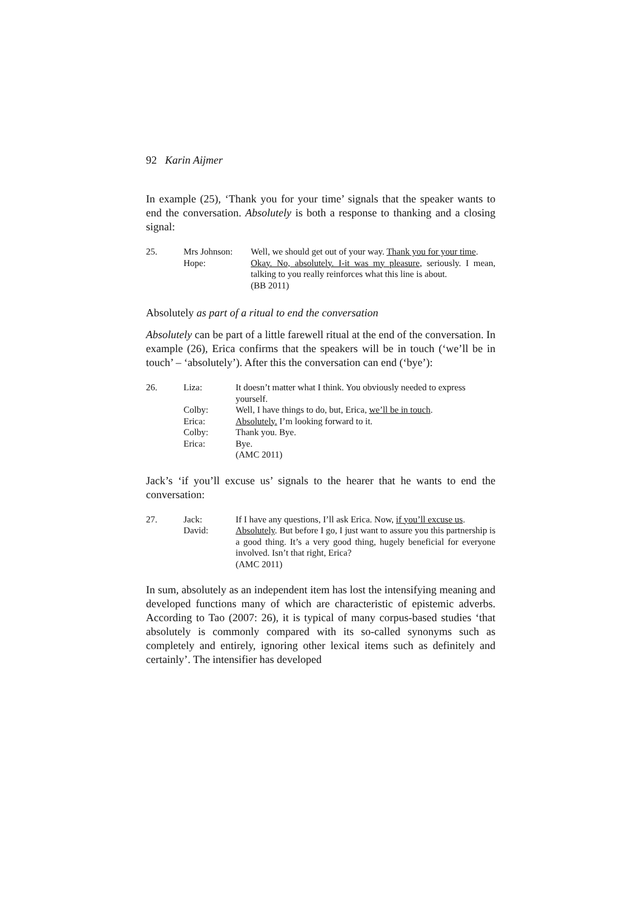92 Karin Aijmer
In example (25), ‘Thank you for your time’ signals that the speaker wants to end the conversation. Absolutely is both a response to thanking and a closing signal:
| 25. | Mrs Johnson: | Well, we should get out of your way. Thank you for your time . |
| | Hope: | Okay. No, absolutely. I-it was my pleasure , seriously. I mean, talking to you really reinforces what this line is about. (BB 2011) |
Absolutely as part of a ritual to end the conversation
Absolutely can be part of a little farewell ritual at the end of the conversation. In example (26), Erica confirms that the speakers will be in touch (‘we’ll be in touch’ – ‘absolutely’). After this the conversation can end (‘bye’):
| 26. | Liza: | It doesn’t matter what I think. You obviously needed to express yourself. |
| | Colby: | Well, I have things to do, but, Erica, we’ll be in touch . |
| | Erica: | Absolutely. I’m looking forward to it. |
| | Colby: | Thank you. Bye. |
| | Erica: | Bye. (AMC 2011) |
Jack’s ‘if you’ll excuse us’ signals to the hearer that he wants to end the conversation:
| 27. | Jack: | If I have any questions, I’ll ask Erica. Now, if you’ll excuse us . |
| | David: | Absolutely . But before I go, I just want to assure you this partnership is a good thing. It’s a very good thing, hugely beneficial for everyone involved. Isn’t that right, Erica? (AMC 2011) |
In sum, absolutely as an independent item has lost the intensifying meaning and developed functions many of which are characteristic of epistemic adverbs. According to Tao (2007: 26), it is typical of many corpus-based studies ‘that absolutely is commonly compared with its so-called synonyms such as completely and entirely, ignoring other lexical items such as definitely and certainly’. The intensifier has developed